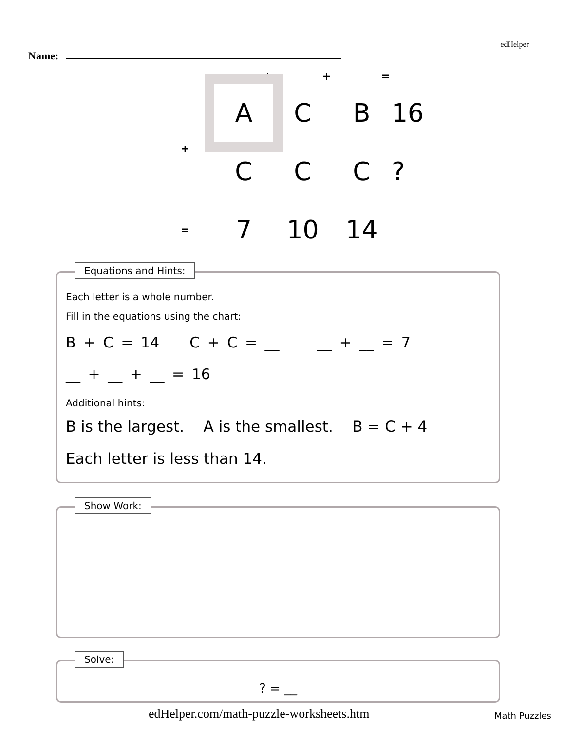edHelper
Name:
| | + | + | = | |
| | A | C | B | 16 |
| + | C | C | C | ? |
| = | 7 | 10 | 14 | |
Equations and Hints:
Each letter is a whole number.
Fill in the equations using the chart:
B + C = 14 C + C = __ __ + __ = 7
__ + __ + __ = 16
Additional hints:
B is the largest. A is the smallest. B = C + 4
Each letter is less than 14.
Show Work:
Solve:
? = __
edHelper.com/math-puzzle-worksheets.htm
Math Puzzles